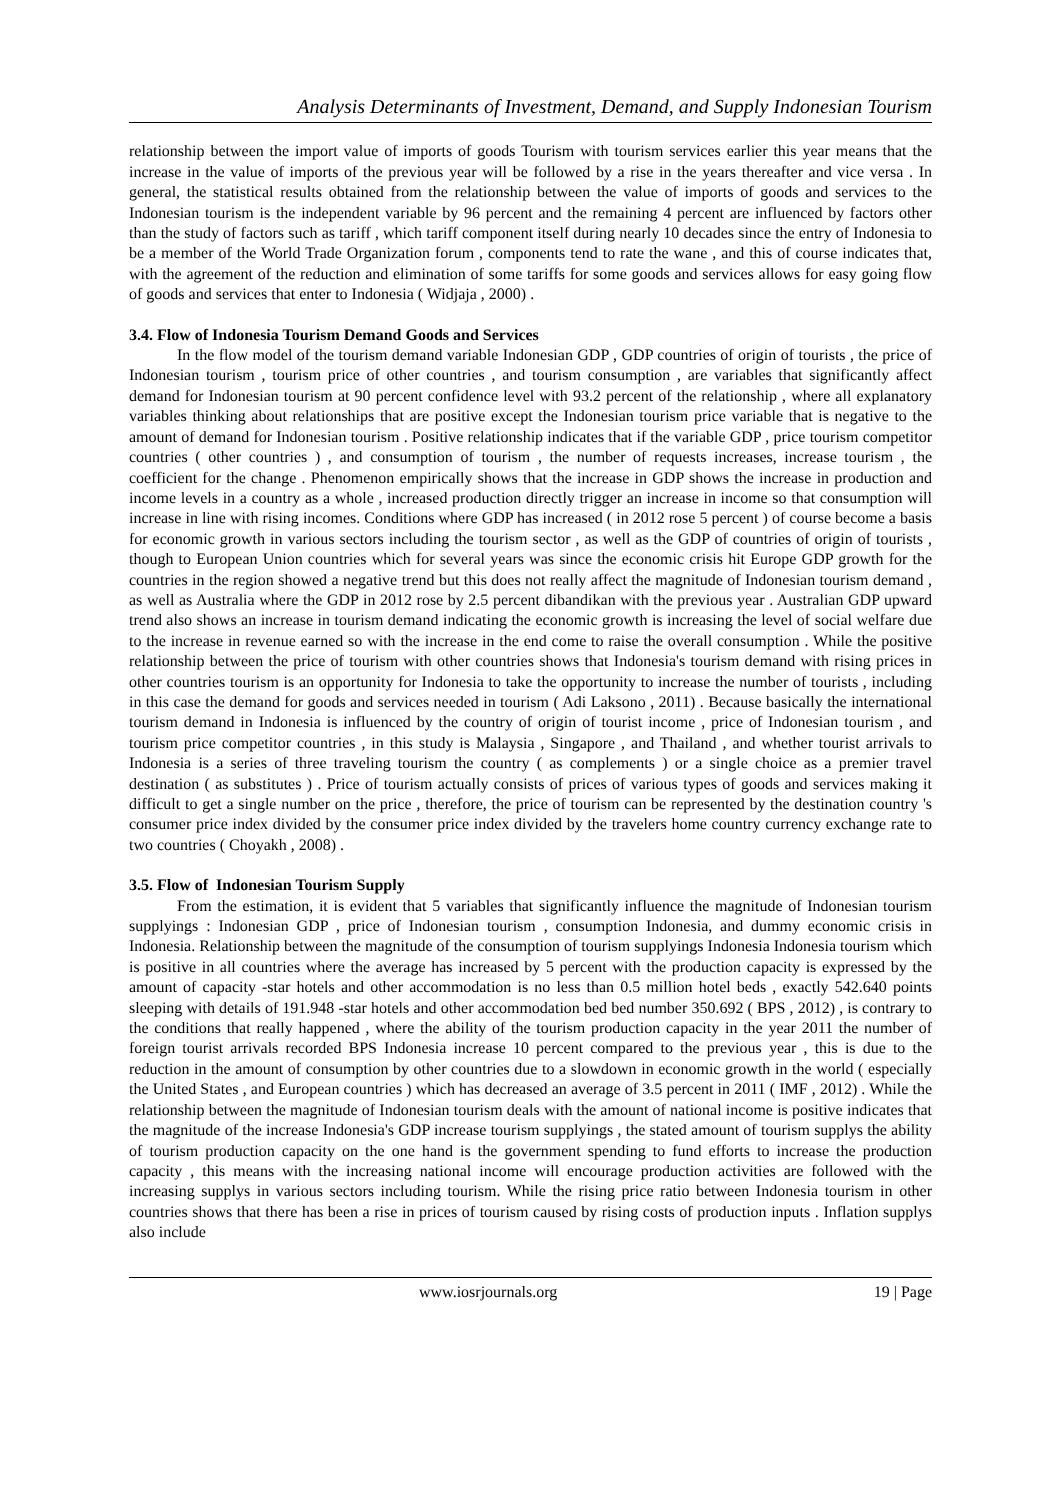Analysis Determinants of Investment, Demand, and Supply Indonesian Tourism
relationship between the import value of imports of goods Tourism with tourism services earlier this year means that the increase in the value of imports of the previous year will be followed by a rise in the years thereafter and vice versa . In general, the statistical results obtained from the relationship between the value of imports of goods and services to the Indonesian tourism is the independent variable by 96 percent and the remaining 4 percent are influenced by factors other than the study of factors such as tariff , which tariff component itself during nearly 10 decades since the entry of Indonesia to be a member of the World Trade Organization forum , components tend to rate the wane , and this of course indicates that, with the agreement of the reduction and elimination of some tariffs for some goods and services allows for easy going flow of goods and services that enter to Indonesia ( Widjaja , 2000) .
3.4. Flow of Indonesia Tourism Demand Goods and Services
In the flow model of the tourism demand variable Indonesian GDP , GDP countries of origin of tourists , the price of Indonesian tourism , tourism price of other countries , and tourism consumption , are variables that significantly affect demand for Indonesian tourism at 90 percent confidence level with 93.2 percent of the relationship , where all explanatory variables thinking about relationships that are positive except the Indonesian tourism price variable that is negative to the amount of demand for Indonesian tourism . Positive relationship indicates that if the variable GDP , price tourism competitor countries ( other countries ) , and consumption of tourism , the number of requests increases, increase tourism , the coefficient for the change . Phenomenon empirically shows that the increase in GDP shows the increase in production and income levels in a country as a whole , increased production directly trigger an increase in income so that consumption will increase in line with rising incomes. Conditions where GDP has increased ( in 2012 rose 5 percent ) of course become a basis for economic growth in various sectors including the tourism sector , as well as the GDP of countries of origin of tourists , though to European Union countries which for several years was since the economic crisis hit Europe GDP growth for the countries in the region showed a negative trend but this does not really affect the magnitude of Indonesian tourism demand , as well as Australia where the GDP in 2012 rose by 2.5 percent dibandikan with the previous year . Australian GDP upward trend also shows an increase in tourism demand indicating the economic growth is increasing the level of social welfare due to the increase in revenue earned so with the increase in the end come to raise the overall consumption . While the positive relationship between the price of tourism with other countries shows that Indonesia's tourism demand with rising prices in other countries tourism is an opportunity for Indonesia to take the opportunity to increase the number of tourists , including in this case the demand for goods and services needed in tourism ( Adi Laksono , 2011) . Because basically the international tourism demand in Indonesia is influenced by the country of origin of tourist income , price of Indonesian tourism , and tourism price competitor countries , in this study is Malaysia , Singapore , and Thailand , and whether tourist arrivals to Indonesia is a series of three traveling tourism the country ( as complements ) or a single choice as a premier travel destination ( as substitutes ) . Price of tourism actually consists of prices of various types of goods and services making it difficult to get a single number on the price , therefore, the price of tourism can be represented by the destination country 's consumer price index divided by the consumer price index divided by the travelers home country currency exchange rate to two countries ( Choyakh , 2008) .
3.5. Flow of Indonesian Tourism Supply
From the estimation, it is evident that 5 variables that significantly influence the magnitude of Indonesian tourism supplyings : Indonesian GDP , price of Indonesian tourism , consumption Indonesia, and dummy economic crisis in Indonesia. Relationship between the magnitude of the consumption of tourism supplyings Indonesia Indonesia tourism which is positive in all countries where the average has increased by 5 percent with the production capacity is expressed by the amount of capacity -star hotels and other accommodation is no less than 0.5 million hotel beds , exactly 542.640 points sleeping with details of 191.948 -star hotels and other accommodation bed bed number 350.692 ( BPS , 2012) , is contrary to the conditions that really happened , where the ability of the tourism production capacity in the year 2011 the number of foreign tourist arrivals recorded BPS Indonesia increase 10 percent compared to the previous year , this is due to the reduction in the amount of consumption by other countries due to a slowdown in economic growth in the world ( especially the United States , and European countries ) which has decreased an average of 3.5 percent in 2011 ( IMF , 2012) . While the relationship between the magnitude of Indonesian tourism deals with the amount of national income is positive indicates that the magnitude of the increase Indonesia's GDP increase tourism supplyings , the stated amount of tourism supplys the ability of tourism production capacity on the one hand is the government spending to fund efforts to increase the production capacity , this means with the increasing national income will encourage production activities are followed with the increasing supplys in various sectors including tourism. While the rising price ratio between Indonesia tourism in other countries shows that there has been a rise in prices of tourism caused by rising costs of production inputs . Inflation supplys also include
www.iosrjournals.org 19 | Page